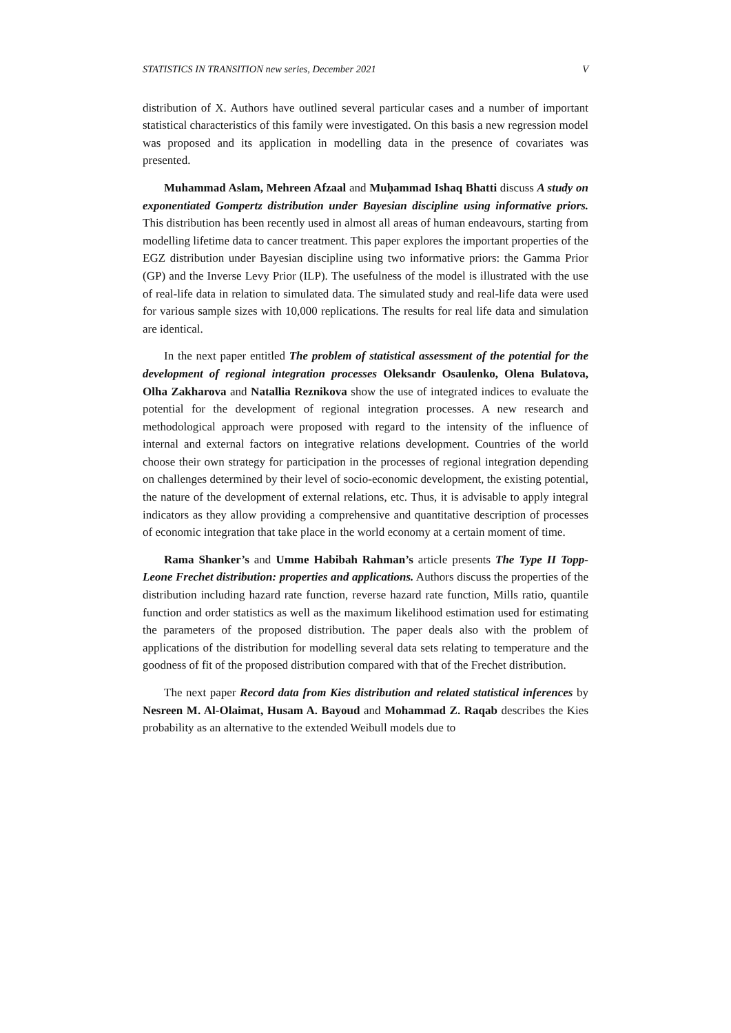STATISTICS IN TRANSITION new series, December 2021 V
distribution of X. Authors have outlined several particular cases and a number of important statistical characteristics of this family were investigated. On this basis a new regression model was proposed and its application in modelling data in the presence of covariates was presented.
Muhammad Aslam, Mehreen Afzaal and Muḥammad Ishaq Bhatti discuss A study on exponentiated Gompertz distribution under Bayesian discipline using informative priors. This distribution has been recently used in almost all areas of human endeavours, starting from modelling lifetime data to cancer treatment. This paper explores the important properties of the EGZ distribution under Bayesian discipline using two informative priors: the Gamma Prior (GP) and the Inverse Levy Prior (ILP). The usefulness of the model is illustrated with the use of real-life data in relation to simulated data. The simulated study and real-life data were used for various sample sizes with 10,000 replications. The results for real life data and simulation are identical.
In the next paper entitled The problem of statistical assessment of the potential for the development of regional integration processes Oleksandr Osaulenko, Olena Bulatova, Olha Zakharova and Natallia Reznikova show the use of integrated indices to evaluate the potential for the development of regional integration processes. A new research and methodological approach were proposed with regard to the intensity of the influence of internal and external factors on integrative relations development. Countries of the world choose their own strategy for participation in the processes of regional integration depending on challenges determined by their level of socio-economic development, the existing potential, the nature of the development of external relations, etc. Thus, it is advisable to apply integral indicators as they allow providing a comprehensive and quantitative description of processes of economic integration that take place in the world economy at a certain moment of time.
Rama Shanker’s and Umme Habibah Rahman’s article presents The Type II Topp-Leone Frechet distribution: properties and applications. Authors discuss the properties of the distribution including hazard rate function, reverse hazard rate function, Mills ratio, quantile function and order statistics as well as the maximum likelihood estimation used for estimating the parameters of the proposed distribution. The paper deals also with the problem of applications of the distribution for modelling several data sets relating to temperature and the goodness of fit of the proposed distribution compared with that of the Frechet distribution.
The next paper Record data from Kies distribution and related statistical inferences by Nesreen M. Al-Olaimat, Husam A. Bayoud and Mohammad Z. Raqab describes the Kies probability as an alternative to the extended Weibull models due to